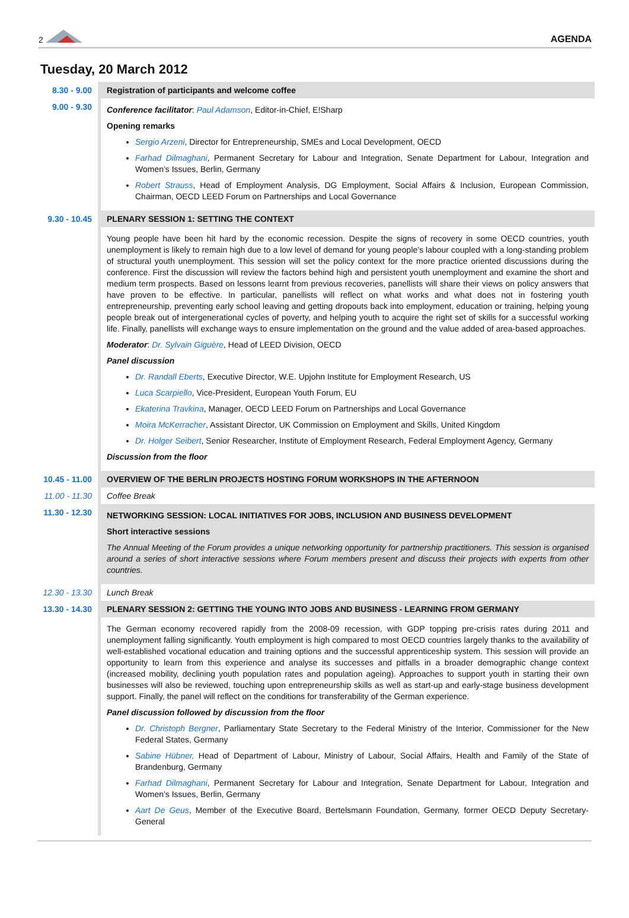2 AGENDA
Tuesday, 20 March 2012
| 8.30 - 9.00 | Registration of participants and welcome coffee |
| 9.00 - 9.30 | Conference facilitator : Paul Adamson , Editor-in-Chief, E!Sharp Opening remarks Sergio Arzeni , Director for Entrepreneurship, SMEs and Local Development, OECD Farhad Dilmaghani , Permanent Secretary for Labour and Integration, Senate Department for Labour, Integration and Women’s Issues, Berlin, Germany Robert Strauss , Head of Employment Analysis, DG Employment, Social Affairs & Inclusion, European Commission, Chairman, OECD LEED Forum on Partnerships and Local Governance |
| 9.30 - 10.45 | PLENARY SESSION 1: SETTING THE CONTEXT |
| | Young people have been hit hard by the economic recession. Despite the signs of recovery in some OECD countries, youth unemployment is likely to remain high due to a low level of demand for young people’s labour coupled with a long-standing problem of structural youth unemployment. This session will set the policy context for the more practice oriented discussions during the conference. First the discussion will review the factors behind high and persistent youth unemployment and examine the short and medium term prospects. Based on lessons learnt from previous recoveries, panellists will share their views on policy answers that have proven to be effective. In particular, panellists will reflect on what works and what does not in fostering youth entrepreneurship, preventing early school leaving and getting dropouts back into employment, education or training, helping young people break out of intergenerational cycles of poverty, and helping youth to acquire the right set of skills for a successful working life. Finally, panellists will exchange ways to ensure implementation on the ground and the value added of area-based approaches. Moderator : Dr. Sylvain Giguère , Head of LEED Division, OECD Panel discussion Dr. Randall Eberts , Executive Director, W.E. Upjohn Institute for Employment Research, US Luca Scarpiello , Vice-President, European Youth Forum, EU Ekaterina Travkina , Manager, OECD LEED Forum on Partnerships and Local Governance Moira McKerracher , Assistant Director, UK Commission on Employment and Skills, United Kingdom Dr. Holger Seibert , Senior Researcher, Institute of Employment Research, Federal Employment Agency, Germany Discussion from the floor |
| 10.45 - 11.00 | OVERVIEW OF THE BERLIN PROJECTS HOSTING FORUM WORKSHOPS IN THE AFTERNOON |
| 11.00 - 11.30 | Coffee Break |
| 11.30 - 12.30 | NETWORKING SESSION: LOCAL INITIATIVES FOR JOBS, INCLUSION AND BUSINESS DEVELOPMENT Short interactive sessions The Annual Meeting of the Forum provides a unique networking opportunity for partnership practitioners. This session is organised around a series of short interactive sessions where Forum members present and discuss their projects with experts from other countries. |
| 12.30 - 13.30 | Lunch Break |
| 13.30 - 14.30 | PLENARY SESSION 2: GETTING THE YOUNG INTO JOBS AND BUSINESS - LEARNING FROM GERMANY |
| | The German economy recovered rapidly from the 2008-09 recession, with GDP topping pre-crisis rates during 2011 and unemployment falling significantly. Youth employment is high compared to most OECD countries largely thanks to the availability of well-established vocational education and training options and the successful apprenticeship system. This session will provide an opportunity to learn from this experience and analyse its successes and pitfalls in a broader demographic change context (increased mobility, declining youth population rates and population ageing). Approaches to support youth in starting their own businesses will also be reviewed, touching upon entrepreneurship skills as well as start-up and early-stage business development support. Finally, the panel will reflect on the conditions for transferability of the German experience. Panel discussion followed by discussion from the floor Dr. Christoph Bergner , Parliamentary State Secretary to the Federal Ministry of the Interior, Commissioner for the New Federal States, Germany Sabine Hübner, Head of Department of Labour, Ministry of Labour, Social Affairs, Health and Family of the State of Brandenburg, Germany Farhad Dilmaghani , Permanent Secretary for Labour and Integration, Senate Department for Labour, Integration and Women’s Issues, Berlin, Germany Aart De Geus , Member of the Executive Board, Bertelsmann Foundation, Germany, former OECD Deputy Secretary-General |